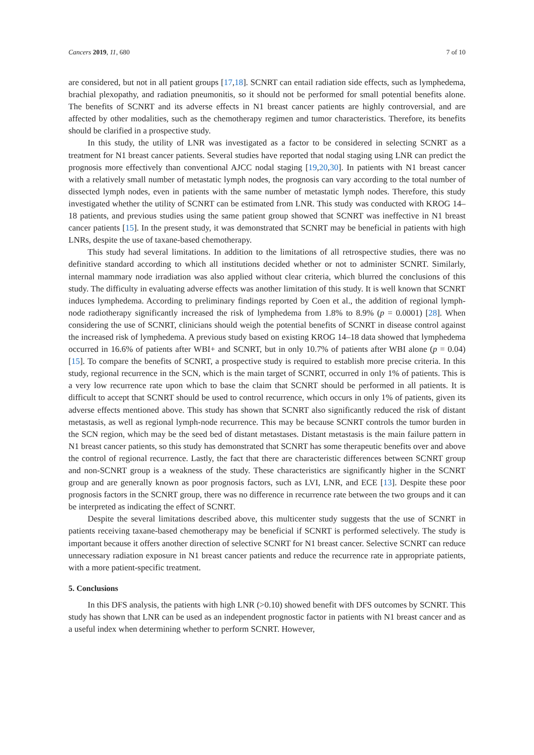Cancers 2019, 11, 680 7 of 10
are considered, but not in all patient groups [17,18]. SCNRT can entail radiation side effects, such as lymphedema, brachial plexopathy, and radiation pneumonitis, so it should not be performed for small potential benefits alone. The benefits of SCNRT and its adverse effects in N1 breast cancer patients are highly controversial, and are affected by other modalities, such as the chemotherapy regimen and tumor characteristics. Therefore, its benefits should be clarified in a prospective study.
In this study, the utility of LNR was investigated as a factor to be considered in selecting SCNRT as a treatment for N1 breast cancer patients. Several studies have reported that nodal staging using LNR can predict the prognosis more effectively than conventional AJCC nodal staging [19,20,30]. In patients with N1 breast cancer with a relatively small number of metastatic lymph nodes, the prognosis can vary according to the total number of dissected lymph nodes, even in patients with the same number of metastatic lymph nodes. Therefore, this study investigated whether the utility of SCNRT can be estimated from LNR. This study was conducted with KROG 14–18 patients, and previous studies using the same patient group showed that SCNRT was ineffective in N1 breast cancer patients [15]. In the present study, it was demonstrated that SCNRT may be beneficial in patients with high LNRs, despite the use of taxane-based chemotherapy.
This study had several limitations. In addition to the limitations of all retrospective studies, there was no definitive standard according to which all institutions decided whether or not to administer SCNRT. Similarly, internal mammary node irradiation was also applied without clear criteria, which blurred the conclusions of this study. The difficulty in evaluating adverse effects was another limitation of this study. It is well known that SCNRT induces lymphedema. According to preliminary findings reported by Coen et al., the addition of regional lymph-node radiotherapy significantly increased the risk of lymphedema from 1.8% to 8.9% (p = 0.0001) [28]. When considering the use of SCNRT, clinicians should weigh the potential benefits of SCNRT in disease control against the increased risk of lymphedema. A previous study based on existing KROG 14–18 data showed that lymphedema occurred in 16.6% of patients after WBI+ and SCNRT, but in only 10.7% of patients after WBI alone (p = 0.04) [15]. To compare the benefits of SCNRT, a prospective study is required to establish more precise criteria. In this study, regional recurrence in the SCN, which is the main target of SCNRT, occurred in only 1% of patients. This is a very low recurrence rate upon which to base the claim that SCNRT should be performed in all patients. It is difficult to accept that SCNRT should be used to control recurrence, which occurs in only 1% of patients, given its adverse effects mentioned above. This study has shown that SCNRT also significantly reduced the risk of distant metastasis, as well as regional lymph-node recurrence. This may be because SCNRT controls the tumor burden in the SCN region, which may be the seed bed of distant metastases. Distant metastasis is the main failure pattern in N1 breast cancer patients, so this study has demonstrated that SCNRT has some therapeutic benefits over and above the control of regional recurrence. Lastly, the fact that there are characteristic differences between SCNRT group and non-SCNRT group is a weakness of the study. These characteristics are significantly higher in the SCNRT group and are generally known as poor prognosis factors, such as LVI, LNR, and ECE [13]. Despite these poor prognosis factors in the SCNRT group, there was no difference in recurrence rate between the two groups and it can be interpreted as indicating the effect of SCNRT.
Despite the several limitations described above, this multicenter study suggests that the use of SCNRT in patients receiving taxane-based chemotherapy may be beneficial if SCNRT is performed selectively. The study is important because it offers another direction of selective SCNRT for N1 breast cancer. Selective SCNRT can reduce unnecessary radiation exposure in N1 breast cancer patients and reduce the recurrence rate in appropriate patients, with a more patient-specific treatment.
5. Conclusions
In this DFS analysis, the patients with high LNR (>0.10) showed benefit with DFS outcomes by SCNRT. This study has shown that LNR can be used as an independent prognostic factor in patients with N1 breast cancer and as a useful index when determining whether to perform SCNRT. However,